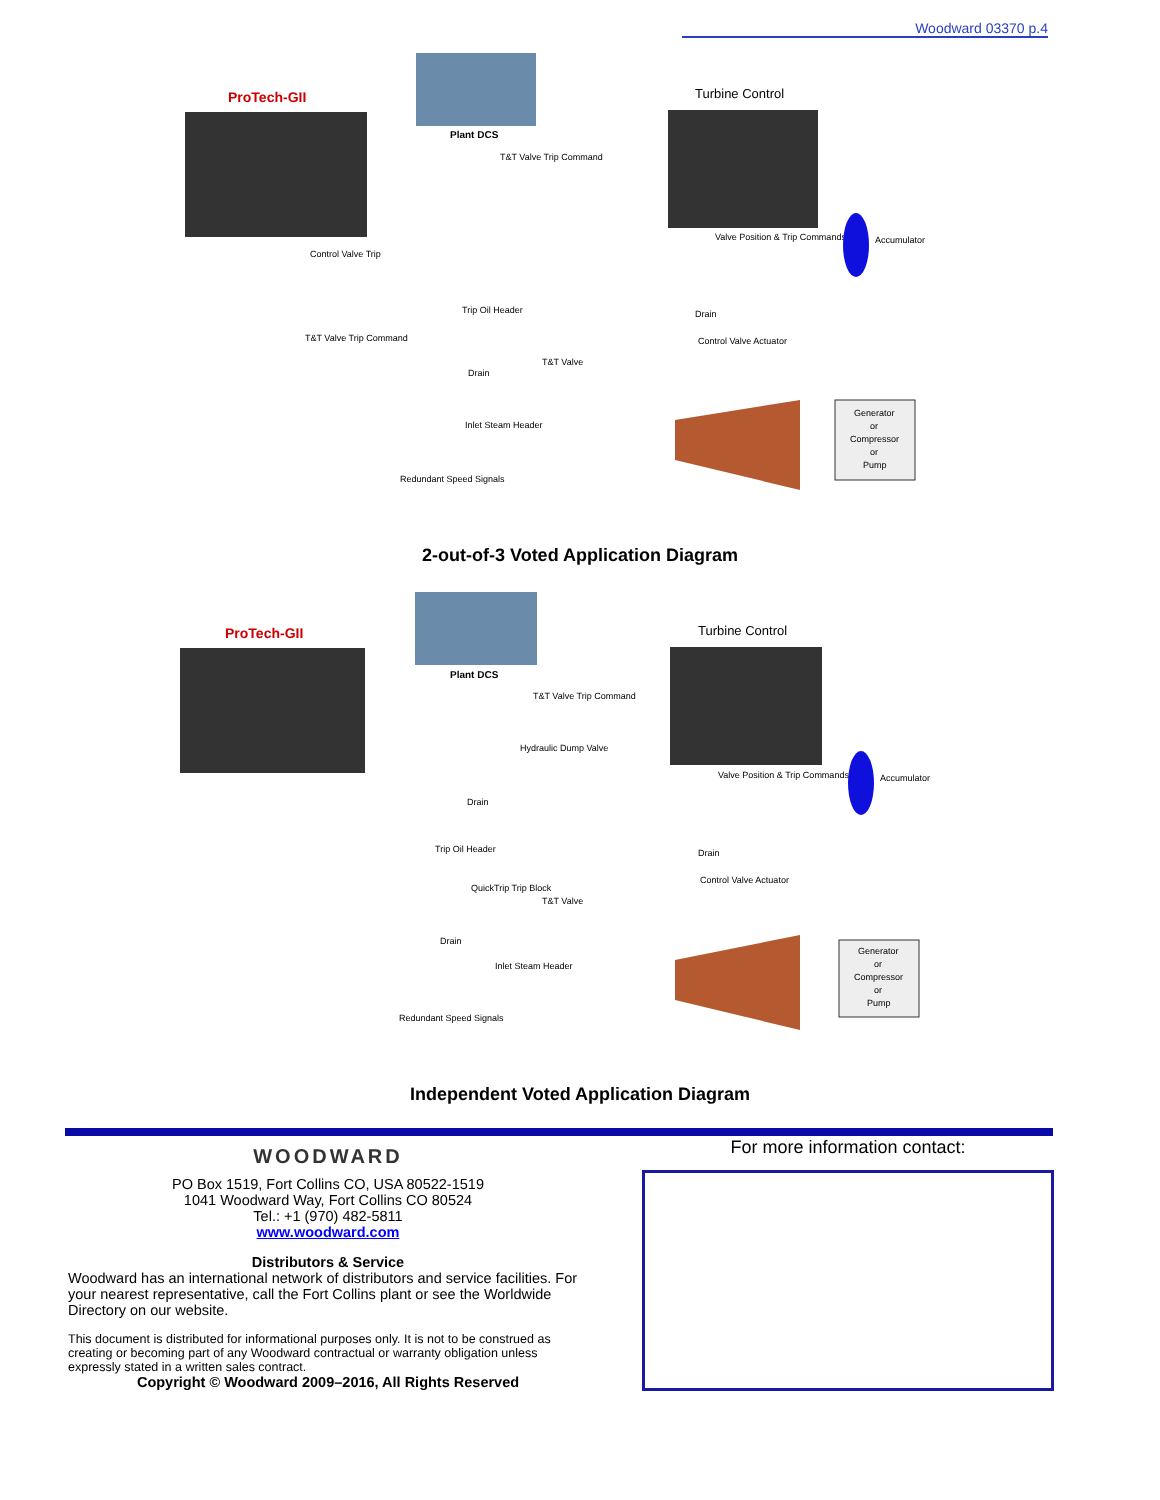Woodward 03370 p.4
ProTech-GII
Plant DCS
Turbine Control
T&T Valve Trip Command
Control Valve Trip
Valve Position & Trip Commands
Accumulator
Trip Oil Header
T&T Valve Trip Command
Drain
T&T Valve
Drain
Control Valve Actuator
Inlet Steam Header
Generator
or
Compressor
or
Pump
Redundant Speed Signals
2-out-of-3 Voted Application Diagram
ProTech-GII
Plant DCS
Turbine Control
T&T Valve Trip Command
Hydraulic Dump Valve
Drain
Valve Position & Trip Commands
Accumulator
Trip Oil Header
QuickTrip Trip Block
T&T Valve
Drain
Drain
Control Valve Actuator
Inlet Steam Header
Generator
or
Compressor
or
Pump
Redundant Speed Signals
Independent Voted Application Diagram
WOODWARD
PO Box 1519, Fort Collins CO, USA 80522-1519
1041 Woodward Way, Fort Collins CO 80524
Tel.: +1 (970) 482-5811
www.woodward.com
Distributors & Service
Woodward has an international network of distributors and service facilities. For your nearest representative, call the Fort Collins plant or see the Worldwide Directory on our website.
This document is distributed for informational purposes only. It is not to be construed as creating or becoming part of any Woodward contractual or warranty obligation unless expressly stated in a written sales contract.
Copyright © Woodward 2009–2016, All Rights Reserved
For more information contact: